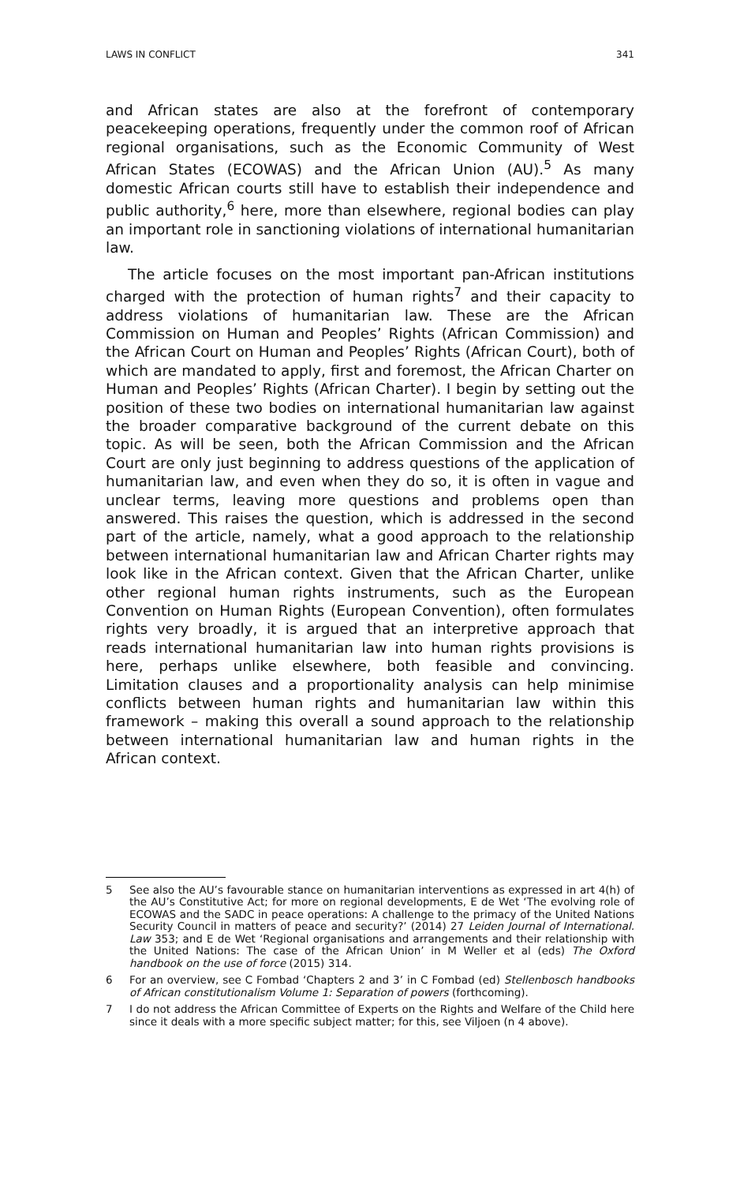LAWS IN CONFLICT 341
and African states are also at the forefront of contemporary peacekeeping operations, frequently under the common roof of African regional organisations, such as the Economic Community of West African States (ECOWAS) and the African Union (AU).<sup>5</sup> As many domestic African courts still have to establish their independence and public authority,<sup>6</sup> here, more than elsewhere, regional bodies can play an important role in sanctioning violations of international humanitarian law.
The article focuses on the most important pan-African institutions charged with the protection of human rights<sup>7</sup> and their capacity to address violations of humanitarian law. These are the African Commission on Human and Peoples’ Rights (African Commission) and the African Court on Human and Peoples’ Rights (African Court), both of which are mandated to apply, first and foremost, the African Charter on Human and Peoples’ Rights (African Charter). I begin by setting out the position of these two bodies on international humanitarian law against the broader comparative background of the current debate on this topic. As will be seen, both the African Commission and the African Court are only just beginning to address questions of the application of humanitarian law, and even when they do so, it is often in vague and unclear terms, leaving more questions and problems open than answered. This raises the question, which is addressed in the second part of the article, namely, what a good approach to the relationship between international humanitarian law and African Charter rights may look like in the African context. Given that the African Charter, unlike other regional human rights instruments, such as the European Convention on Human Rights (European Convention), often formulates rights very broadly, it is argued that an interpretive approach that reads international humanitarian law into human rights provisions is here, perhaps unlike elsewhere, both feasible and convincing. Limitation clauses and a proportionality analysis can help minimise conflicts between human rights and humanitarian law within this framework – making this overall a sound approach to the relationship between international humanitarian law and human rights in the African context.
5 See also the AU’s favourable stance on humanitarian interventions as expressed in art 4(h) of the AU’s Constitutive Act; for more on regional developments, E de Wet ‘The evolving role of ECOWAS and the SADC in peace operations: A challenge to the primacy of the United Nations Security Council in matters of peace and security?’ (2014) 27 Leiden Journal of International. Law 353; and E de Wet ‘Regional organisations and arrangements and their relationship with the United Nations: The case of the African Union’ in M Weller et al (eds) The Oxford handbook on the use of force (2015) 314.
6 For an overview, see C Fombad ‘Chapters 2 and 3’ in C Fombad (ed) Stellenbosch handbooks of African constitutionalism Volume 1: Separation of powers (forthcoming).
7 I do not address the African Committee of Experts on the Rights and Welfare of the Child here since it deals with a more specific subject matter; for this, see Viljoen (n 4 above).